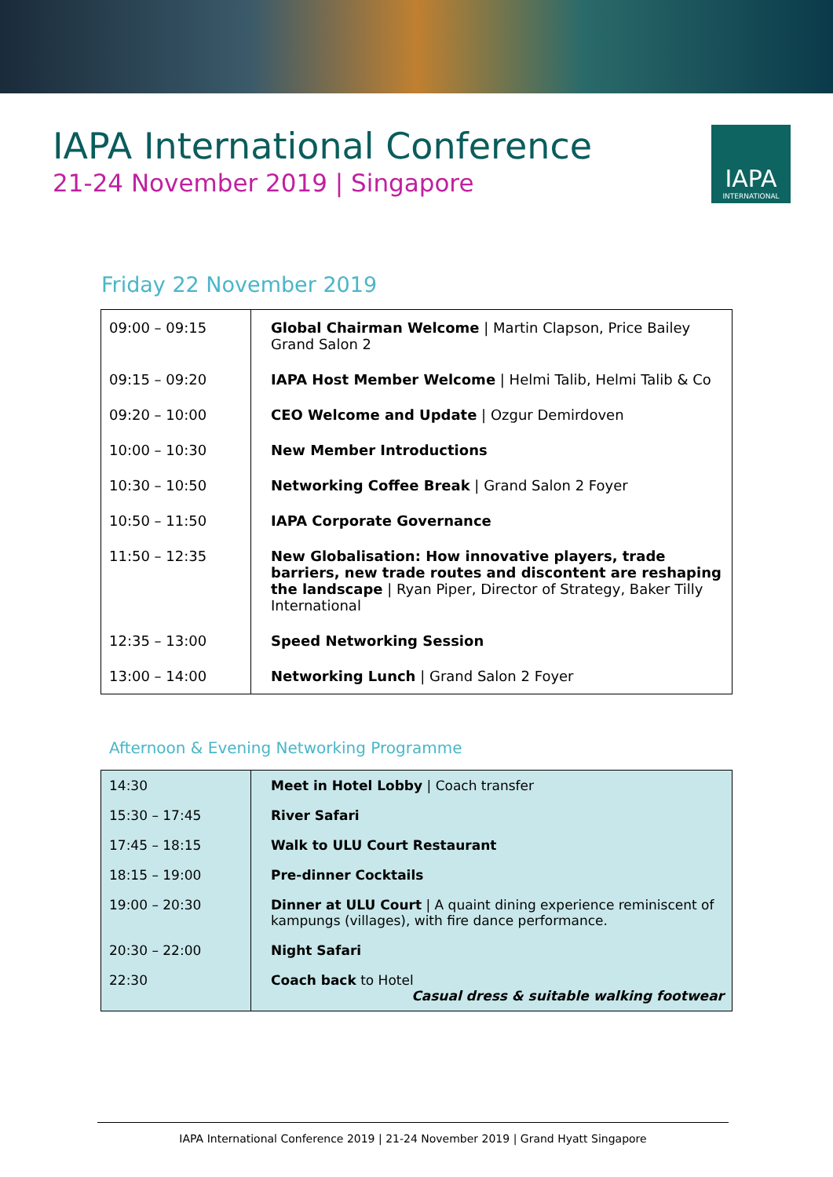IAPA International Conference
21-24 November 2019 | Singapore
IAPA
INTERNATIONAL
Friday 22 November 2019
| 09:00 – 09:15 | Global Chairman Welcome / Martin Clapson, Price Bailey Grand Salon 2 |
| 09:15 – 09:20 | IAPA Host Member Welcome / Helmi Talib, Helmi Talib & Co |
| 09:20 – 10:00 | CEO Welcome and Update / Ozgur Demirdoven |
| 10:00 – 10:30 | New Member Introductions |
| 10:30 – 10:50 | Networking Coffee Break / Grand Salon 2 Foyer |
| 10:50 – 11:50 | IAPA Corporate Governance |
| 11:50 – 12:35 | New Globalisation: How innovative players, trade barriers, new trade routes and discontent are reshaping the landscape / Ryan Piper, Director of Strategy, Baker Tilly International |
| 12:35 – 13:00 | Speed Networking Session |
| 13:00 – 14:00 | Networking Lunch / Grand Salon 2 Foyer |
Afternoon & Evening Networking Programme
| 14:30 | Meet in Hotel Lobby / Coach transfer |
| 15:30 – 17:45 | River Safari |
| 17:45 – 18:15 | Walk to ULU Court Restaurant |
| 18:15 – 19:00 | Pre-dinner Cocktails |
| 19:00 – 20:30 | Dinner at ULU Court / A quaint dining experience reminiscent of kampungs (villages), with fire dance performance. |
| 20:30 – 22:00 | Night Safari |
| 22:30 | Coach back to Hotel Casual dress & suitable walking footwear |
IAPA International Conference 2019 | 21-24 November 2019 | Grand Hyatt Singapore